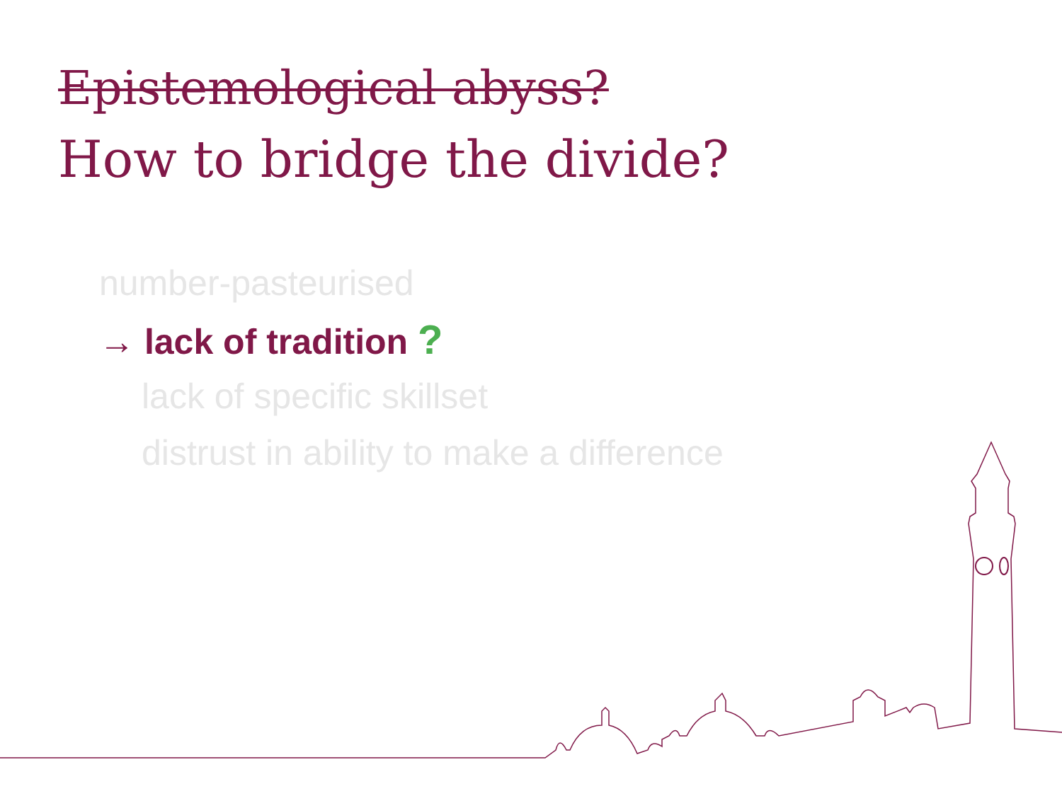Epistemological abyss?
How to bridge the divide?
number-pasteurised
→ lack of tradition ?
lack of specific skillset
distrust in ability to make a difference